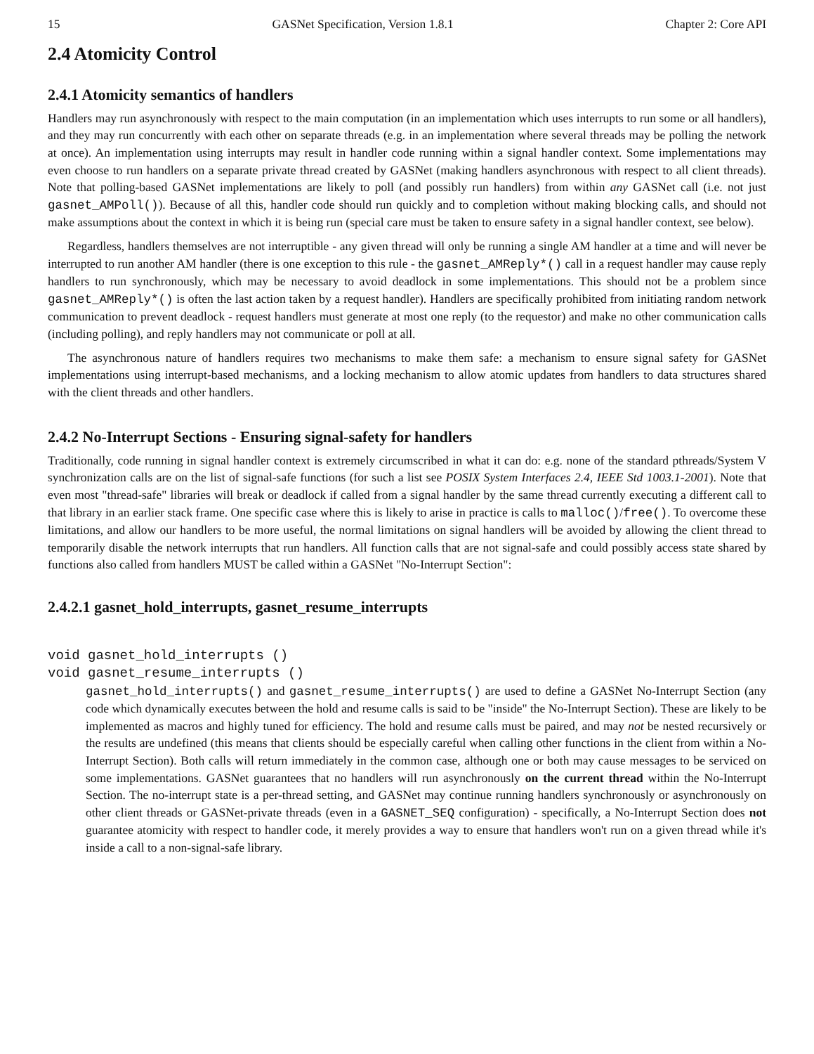15 GASNet Specification, Version 1.8.1 Chapter 2: Core API
2.4 Atomicity Control
2.4.1 Atomicity semantics of handlers
Handlers may run asynchronously with respect to the main computation (in an implementation which uses interrupts to run some or all handlers), and they may run concurrently with each other on separate threads (e.g. in an implementation where several threads may be polling the network at once). An implementation using interrupts may result in handler code running within a signal handler context. Some implementations may even choose to run handlers on a separate private thread created by GASNet (making handlers asynchronous with respect to all client threads). Note that polling-based GASNet implementations are likely to poll (and possibly run handlers) from within any GASNet call (i.e. not just gasnet_AMPoll()). Because of all this, handler code should run quickly and to completion without making blocking calls, and should not make assumptions about the context in which it is being run (special care must be taken to ensure safety in a signal handler context, see below).
Regardless, handlers themselves are not interruptible - any given thread will only be running a single AM handler at a time and will never be interrupted to run another AM handler (there is one exception to this rule - the gasnet_AMReply*() call in a request handler may cause reply handlers to run synchronously, which may be necessary to avoid deadlock in some implementations. This should not be a problem since gasnet_AMReply*() is often the last action taken by a request handler). Handlers are specifically prohibited from initiating random network communication to prevent deadlock - request handlers must generate at most one reply (to the requestor) and make no other communication calls (including polling), and reply handlers may not communicate or poll at all.
The asynchronous nature of handlers requires two mechanisms to make them safe: a mechanism to ensure signal safety for GASNet implementations using interrupt-based mechanisms, and a locking mechanism to allow atomic updates from handlers to data structures shared with the client threads and other handlers.
2.4.2 No-Interrupt Sections - Ensuring signal-safety for handlers
Traditionally, code running in signal handler context is extremely circumscribed in what it can do: e.g. none of the standard pthreads/System V synchronization calls are on the list of signal-safe functions (for such a list see POSIX System Interfaces 2.4, IEEE Std 1003.1-2001). Note that even most "thread-safe" libraries will break or deadlock if called from a signal handler by the same thread currently executing a different call to that library in an earlier stack frame. One specific case where this is likely to arise in practice is calls to malloc()/free(). To overcome these limitations, and allow our handlers to be more useful, the normal limitations on signal handlers will be avoided by allowing the client thread to temporarily disable the network interrupts that run handlers. All function calls that are not signal-safe and could possibly access state shared by functions also called from handlers MUST be called within a GASNet "No-Interrupt Section":
2.4.2.1 gasnet_hold_interrupts, gasnet_resume_interrupts
void gasnet_hold_interrupts ()
void gasnet_resume_interrupts ()
gasnet_hold_interrupts() and gasnet_resume_interrupts() are used to define a GASNet No-Interrupt Section (any code which dynamically executes between the hold and resume calls is said to be "inside" the No-Interrupt Section). These are likely to be implemented as macros and highly tuned for efficiency. The hold and resume calls must be paired, and may not be nested recursively or the results are undefined (this means that clients should be especially careful when calling other functions in the client from within a No-Interrupt Section). Both calls will return immediately in the common case, although one or both may cause messages to be serviced on some implementations. GASNet guarantees that no handlers will run asynchronously on the current thread within the No-Interrupt Section. The no-interrupt state is a per-thread setting, and GASNet may continue running handlers synchronously or asynchronously on other client threads or GASNet-private threads (even in a GASNET_SEQ configuration) - specifically, a No-Interrupt Section does not guarantee atomicity with respect to handler code, it merely provides a way to ensure that handlers won't run on a given thread while it's inside a call to a non-signal-safe library.